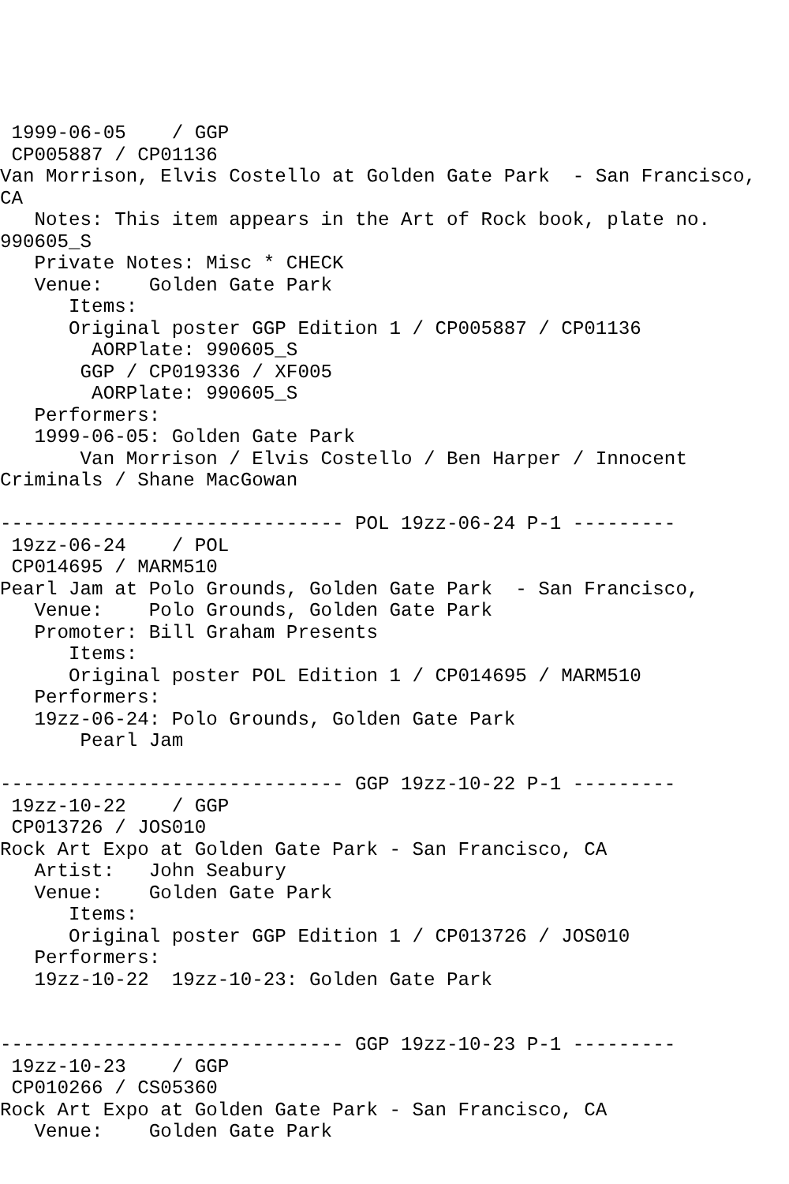1999-06-05    / GGP
 CP005887 / CP01136
Van Morrison, Elvis Costello at Golden Gate Park  - San Francisco,
CA
   Notes: This item appears in the Art of Rock book, plate no.
990605_S
   Private Notes: Misc * CHECK
   Venue:    Golden Gate Park
      Items:
      Original poster GGP Edition 1 / CP005887 / CP01136
        AORPlate: 990605_S
       GGP / CP019336 / XF005
        AORPlate: 990605_S
   Performers:
   1999-06-05: Golden Gate Park
       Van Morrison / Elvis Costello / Ben Harper / Innocent
Criminals / Shane MacGowan

------------------------------ POL 19zz-06-24 P-1 ---------
 19zz-06-24    / POL
 CP014695 / MARM510
Pearl Jam at Polo Grounds, Golden Gate Park  - San Francisco,
   Venue:    Polo Grounds, Golden Gate Park
   Promoter: Bill Graham Presents
      Items:
      Original poster POL Edition 1 / CP014695 / MARM510
   Performers:
   19zz-06-24: Polo Grounds, Golden Gate Park
       Pearl Jam

------------------------------ GGP 19zz-10-22 P-1 ---------
 19zz-10-22    / GGP
 CP013726 / JOS010
Rock Art Expo at Golden Gate Park - San Francisco, CA
   Artist:   John Seabury
   Venue:    Golden Gate Park
      Items:
      Original poster GGP Edition 1 / CP013726 / JOS010
   Performers:
   19zz-10-22  19zz-10-23: Golden Gate Park


------------------------------ GGP 19zz-10-23 P-1 ---------
 19zz-10-23    / GGP
 CP010266 / CS05360
Rock Art Expo at Golden Gate Park - San Francisco, CA
   Venue:    Golden Gate Park